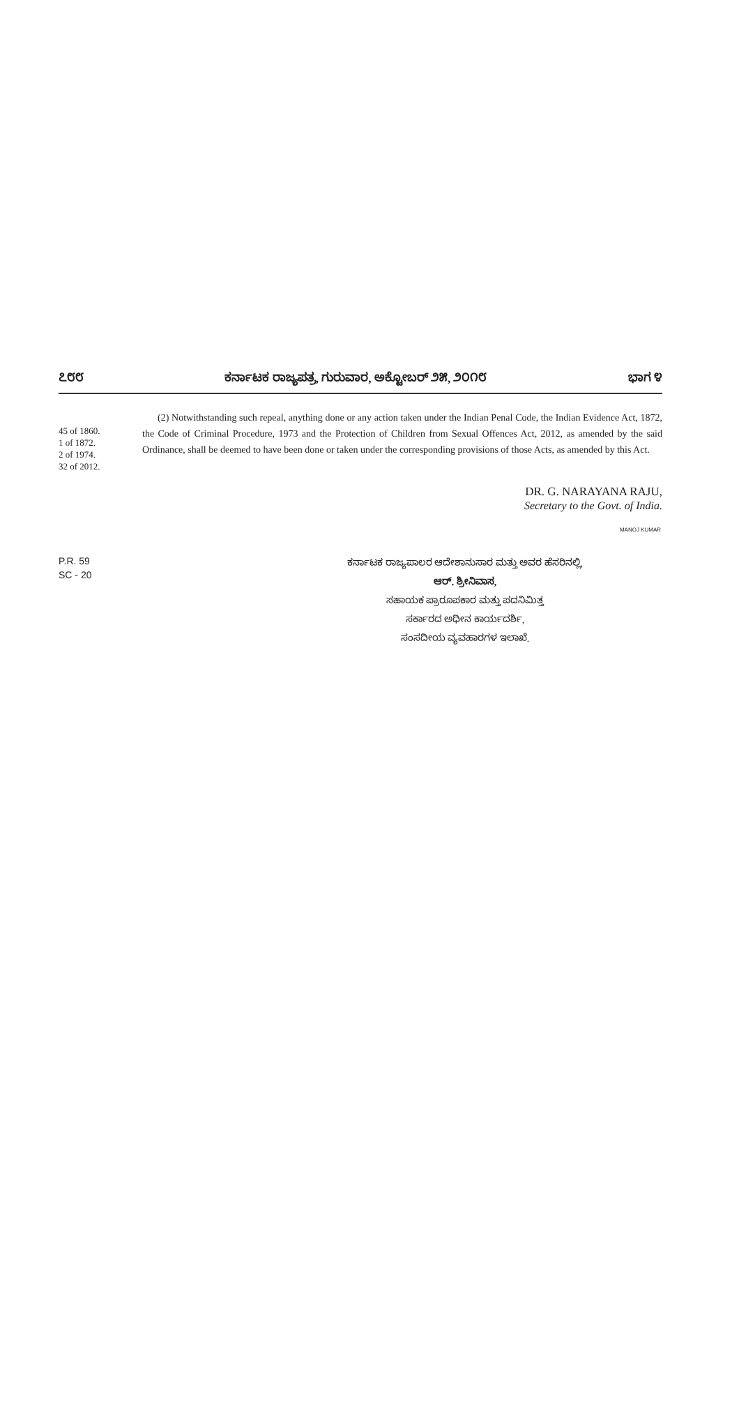೭೮೮ ಕರ್ನಾಟಕ ರಾಜ್ಯಪತ್ರ, ಗುರುವಾರ, ಅಕ್ಟೋಬರ್ ೨೫, ೨೦೧೮ ಭಾಗ ೪
45 of 1860.
1 of 1872.
2 of 1974.
32 of 2012.
(2) Notwithstanding such repeal, anything done or any action taken under the Indian Penal Code, the Indian Evidence Act, 1872, the Code of Criminal Procedure, 1973 and the Protection of Children from Sexual Offences Act, 2012, as amended by the said Ordinance, shall be deemed to have been done or taken under the corresponding provisions of those Acts, as amended by this Act.
DR. G. NARAYANA RAJU,
Secretary to the Govt. of India.
MANOJ KUMAR
P.R. 59
SC - 20
ಕರ್ನಾಟಕ ರಾಜ್ಯಪಾಲರ ಆದೇಶಾನುಸಾರ ಮತ್ತು ಅವರ ಹೆಸರಿನಲ್ಲಿ,
ಆರ್. ಶ್ರೀನಿವಾಸ,
ಸಹಾಯಕ ಪ್ರಾರೂಪಕಾರ ಮತ್ತು ಪದನಿಮಿತ್ತ
ಸರ್ಕಾರದ ಅಧೀನ ಕಾರ್ಯದರ್ಶಿ,
ಸಂಸದೀಯ ವ್ಯವಹಾರಗಳ ಇಲಾಖೆ.